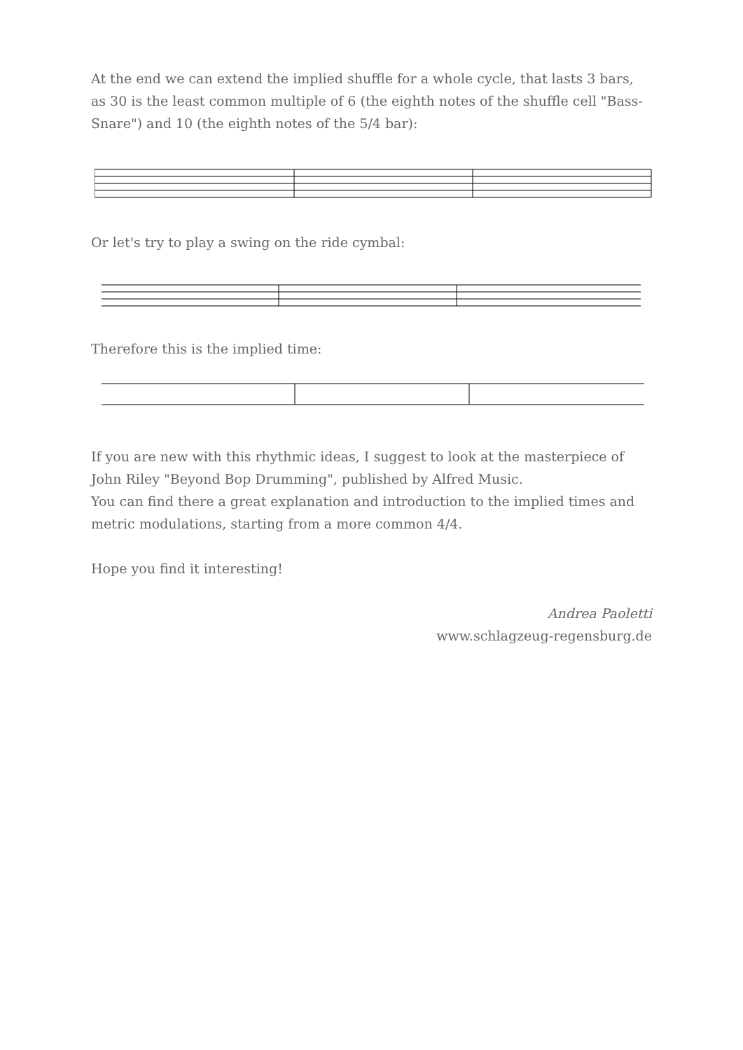At the end we can extend the implied shuffle for a whole cycle, that lasts 3 bars, as 30 is the least common multiple of 6 (the eighth notes of the shuffle cell "Bass-Snare") and 10 (the eighth notes of the 5/4 bar):
Or let's try to play a swing on the ride cymbal:
Therefore this is the implied time:
If you are new with this rhythmic ideas, I suggest to look at the masterpiece of John Riley "Beyond Bop Drumming", published by Alfred Music.
You can find there a great explanation and introduction to the implied times and metric modulations, starting from a more common 4/4.
Hope you find it interesting!
Andrea Paoletti
www.schlagzeug-regensburg.de